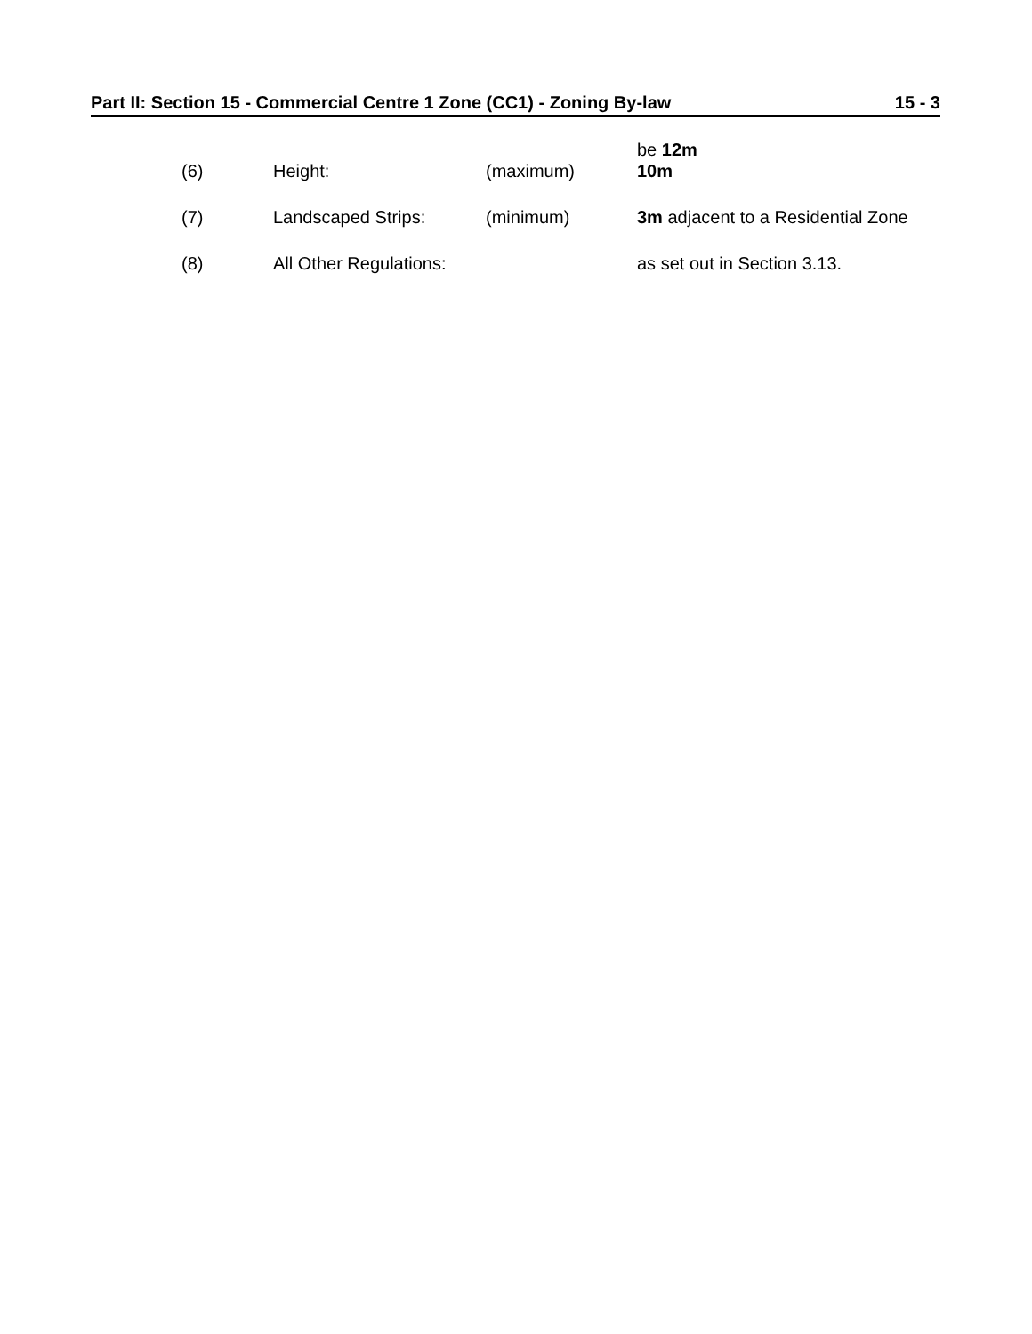Part II: Section 15 - Commercial Centre 1 Zone (CC1) - Zoning By-law 15 - 3
be 12m
(6) Height: (maximum) 10m
(7) Landscaped Strips: (minimum) 3m adjacent to a Residential Zone
(8) All Other Regulations: as set out in Section 3.13.